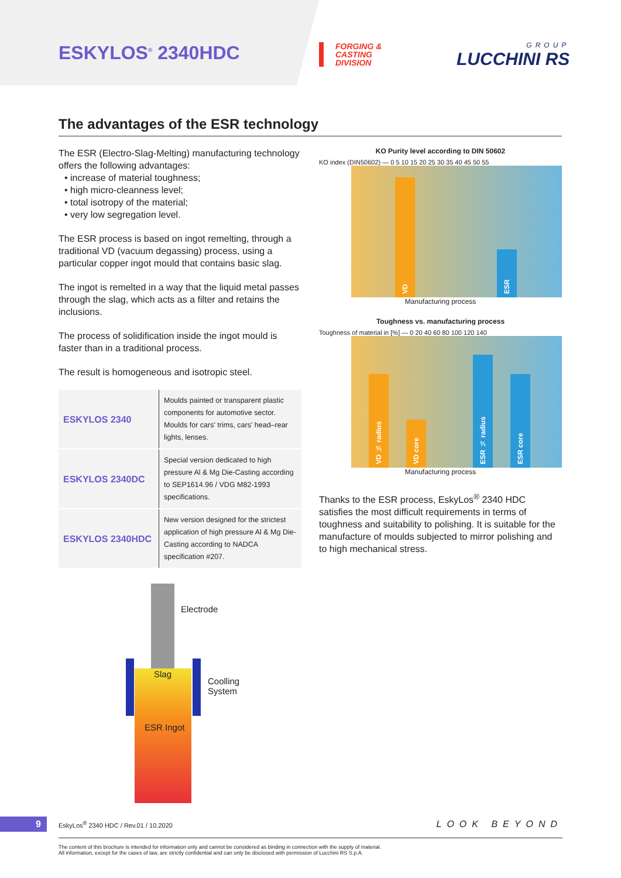ESKYLOS<sup>®</sup> 2340HDC
FORGING &
CASTING
DIVISION
GROUP
LUCCHINI RS
The advantages of the ESR technology
The ESR (Electro-Slag-Melting) manufacturing technology offers the following advantages:
• increase of material toughness;
• high micro-cleanness level;
• total isotropy of the material;
• very low segregation level.
The ESR process is based on ingot remelting, through a traditional VD (vacuum degassing) process, using a particular copper ingot mould that contains basic slag.
The ingot is remelted in a way that the liquid metal passes through the slag, which acts as a filter and retains the inclusions.
The process of solidification inside the ingot mould is faster than in a traditional process.
The result is homogeneous and isotropic steel.
| ESKYLOS 2340 | Moulds painted or transparent plastic components for automotive sector. Moulds for cars' trims, cars' head–rear lights, lenses. |
| ESKYLOS 2340DC | Special version dedicated to high pressure Al & Mg Die-Casting according to SEP1614.96 / VDG M82-1993 specifications. |
| ESKYLOS 2340HDC | New version designed for the strictest application of high pressure Al & Mg Die-Casting according to NADCA specification #207. |
KO Purity level according to DIN 50602
KO index (DIN50602) — 0 5 10 15 20 25 30 35 40 45 50 55
VD
ESR
Manufacturing process
Toughness vs. manufacturing process
Toughness of material in [%] — 0 20 40 60 80 100 120 140
VD ½ radius
VD core
ESR ½ radius
ESR core
Manufacturing process
Thanks to the ESR process, EskyLos<sup>®</sup> 2340 HDC satisfies the most difficult requirements in terms of toughness and suitability to polishing. It is suitable for the manufacture of moulds subjected to mirror polishing and to high mechanical stress.
Electrode
Slag
Coolling
System
ESR Ingot
9
EskyLos<sup>®</sup> 2340 HDC / Rev.01 / 10.2020
LOOK BEYOND
The content of this brochure is intended for information only and cannot be considered as binding in connection with the supply of material.
All information, except for the cases of law, are strictly confidential and can only be disclosed with permission of Lucchini RS S.p.A.